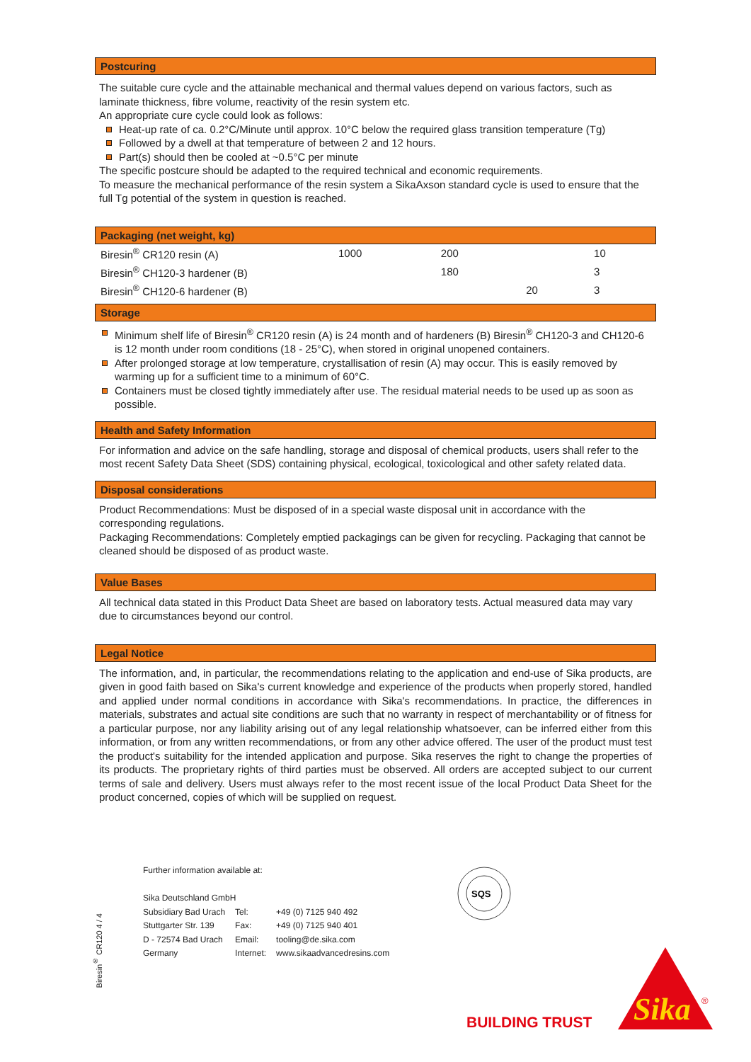Postcuring
The suitable cure cycle and the attainable mechanical and thermal values depend on various factors, such as laminate thickness, fibre volume, reactivity of the resin system etc.
An appropriate cure cycle could look as follows:
Heat-up rate of ca. 0.2°C/Minute until approx. 10°C below the required glass transition temperature (Tg)
Followed by a dwell at that temperature of between 2 and 12 hours.
Part(s) should then be cooled at ~0.5°C per minute
The specific postcure should be adapted to the required technical and economic requirements.
To measure the mechanical performance of the resin system a SikaAxson standard cycle is used to ensure that the full Tg potential of the system in question is reached.
Packaging (net weight, kg)
| Biresin<sup>®</sup> CR120 resin (A) | 1000 | 200 | | 10 |
| Biresin<sup>®</sup> CH120-3 hardener (B) | | 180 | | 3 |
| Biresin<sup>®</sup> CH120-6 hardener (B) | | | 20 | 3 |
Storage
Minimum shelf life of Biresin<sup>®</sup> CR120 resin (A) is 24 month and of hardeners (B) Biresin<sup>®</sup> CH120-3 and CH120-6 is 12 month under room conditions (18 - 25°C), when stored in original unopened containers.
After prolonged storage at low temperature, crystallisation of resin (A) may occur. This is easily removed by warming up for a sufficient time to a minimum of 60°C.
Containers must be closed tightly immediately after use. The residual material needs to be used up as soon as possible.
Health and Safety Information
For information and advice on the safe handling, storage and disposal of chemical products, users shall refer to the most recent Safety Data Sheet (SDS) containing physical, ecological, toxicological and other safety related data.
Disposal considerations
Product Recommendations: Must be disposed of in a special waste disposal unit in accordance with the corresponding regulations.
Packaging Recommendations: Completely emptied packagings can be given for recycling. Packaging that cannot be cleaned should be disposed of as product waste.
Value Bases
All technical data stated in this Product Data Sheet are based on laboratory tests. Actual measured data may vary due to circumstances beyond our control.
Legal Notice
The information, and, in particular, the recommendations relating to the application and end-use of Sika products, are given in good faith based on Sika's current knowledge and experience of the products when properly stored, handled and applied under normal conditions in accordance with Sika's recommendations. In practice, the differences in materials, substrates and actual site conditions are such that no warranty in respect of merchantability or of fitness for a particular purpose, nor any liability arising out of any legal relationship whatsoever, can be inferred either from this information, or from any written recommendations, or from any other advice offered. The user of the product must test the product's suitability for the intended application and purpose. Sika reserves the right to change the properties of its products. The proprietary rights of third parties must be observed. All orders are accepted subject to our current terms of sale and delivery. Users must always refer to the most recent issue of the local Product Data Sheet for the product concerned, copies of which will be supplied on request.
Further information available at:
| Sika Deutschland GmbH | | |
| Subsidiary Bad Urach | Tel: | +49 (0) 7125 940 492 |
| Stuttgarter Str. 139 | Fax: | +49 (0) 7125 940 401 |
| D - 72574 Bad Urach | Email: | tooling@de.sika.com |
| Germany | Internet: | www.sikaadvancedresins.com |
Biresin<sup>®</sup> CR120 4 / 4
SQS
BUILDING TRUST
Sika
®